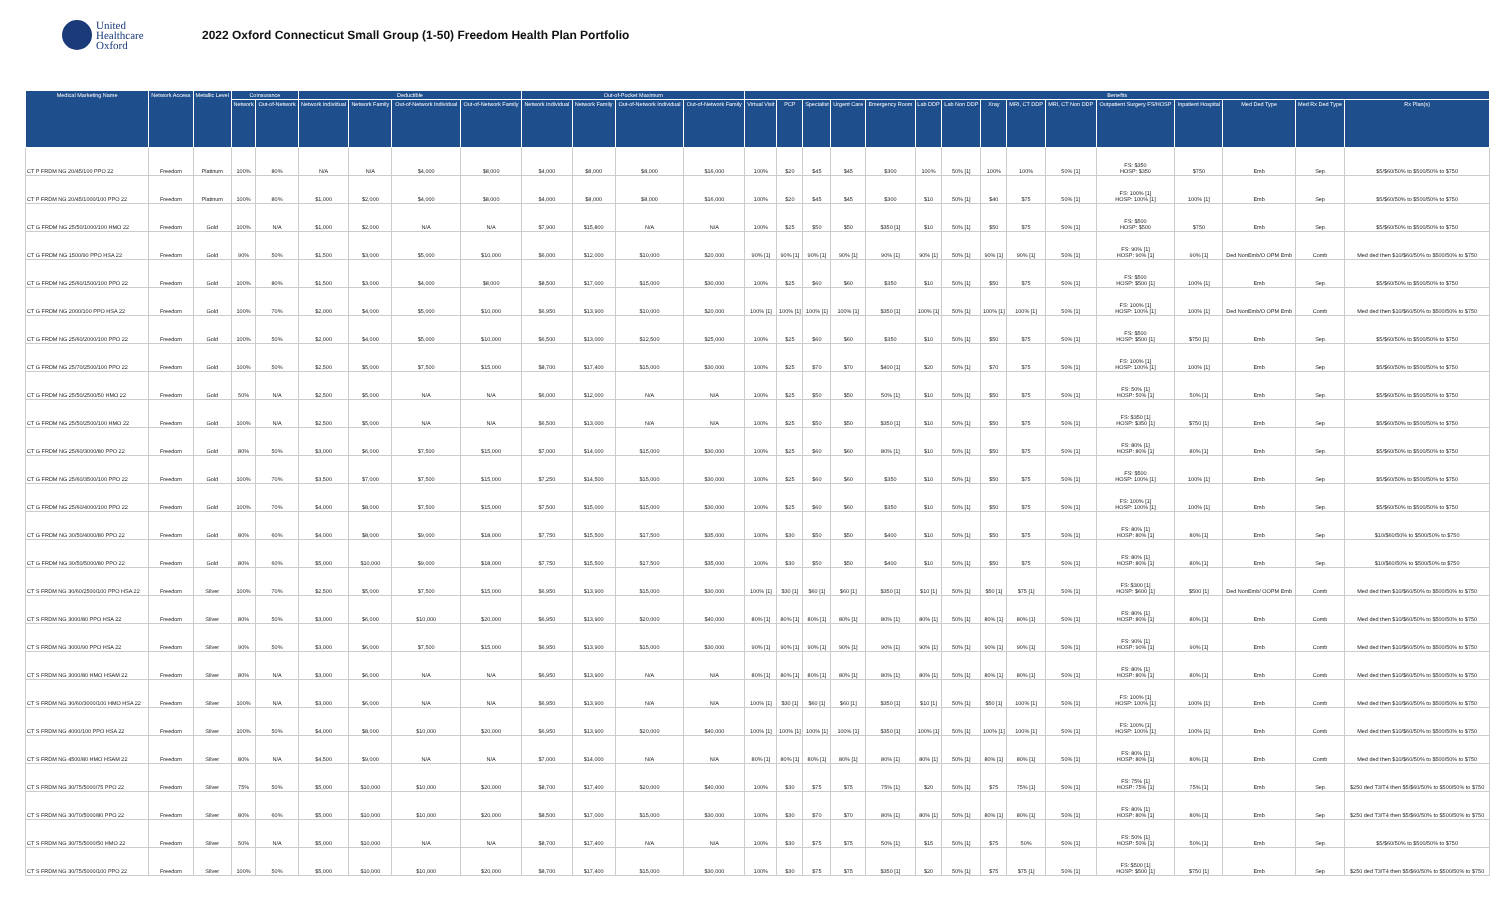United
Healthcare
Oxford
2022 Oxford Connecticut Small Group (1-50) Freedom Health Plan Portfolio
| Medical Marketing Name | Network Access | Metallic Level | Coinsurance | | Deductible | | | | Out-of-Pocket Maximum | | | | Benefits | | | | | | | | | | | | | | |
| --- | --- | --- | --- | --- | --- | --- | --- | --- | --- | --- | --- | --- | --- | --- | --- | --- | --- | --- | --- | --- | --- | --- | --- | --- | --- | --- | --- |
| | | | Network | Out-of-Network | Network Individual | Network Family | Out-of-Network Individual | Out-of-Network Family | Network Individual | Network Family | Out-of-Network Individual | Out-of-Network Family | Virtual Visit | PCP | Specialist | Urgent Care | Emergency Room | Lab DDP | Lab Non DDP | Xray | MRI, CT DDP | MRI, CT Non DDP | Outpatient Surgery FS/HOSP | Inpatient Hospital | Med Ded Type | Med Rx Ded Type | Rx Plan(s) |
| CT P FRDM NG 20/45/100 PPO 22 | Freedom | Platinum | 100% | 80% | N/A | N/A | $4,000 | $8,000 | $4,000 | $8,000 | $8,000 | $16,000 | 100% | $20 | $45 | $45 | $300 | 100% | 50% [1] | 100% | 100% | 50% [1] | FS: $350 HOSP: $350 | $750 | Emb | Sep | $5/$60/50% to $500/50% to $750 |
| CT P FRDM NG 20/45/1000/100 PPO 22 | Freedom | Platinum | 100% | 80% | $1,000 | $2,000 | $4,000 | $8,000 | $4,000 | $8,000 | $8,000 | $16,000 | 100% | $20 | $45 | $45 | $300 | $10 | 50% [1] | $40 | $75 | 50% [1] | FS: 100% [1] HOSP: 100% [1] | 100% [1] | Emb | Sep | $5/$60/50% to $500/50% to $750 |
| CT G FRDM NG 25/50/1000/100 HMO 22 | Freedom | Gold | 100% | N/A | $1,000 | $2,000 | N/A | N/A | $7,900 | $15,800 | N/A | N/A | 100% | $25 | $50 | $50 | $350 [1] | $10 | 50% [1] | $50 | $75 | 50% [1] | FS: $500 HOSP: $500 | $750 | Emb | Sep | $5/$60/50% to $500/50% to $750 |
| CT G FRDM NG 1500/90 PPO HSA 22 | Freedom | Gold | 90% | 50% | $1,500 | $3,000 | $5,000 | $10,000 | $6,000 | $12,000 | $10,000 | $20,000 | 90% [1] | 90% [1] | 90% [1] | 90% [1] | 90% [1] | 90% [1] | 50% [1] | 90% [1] | 90% [1] | 50% [1] | FS: 90% [1] HOSP: 90% [1] | 90% [1] | Ded NonEmb/O OPM Emb | Comb | Med ded then $10/$60/50% to $500/50% to $750 |
| CT G FRDM NG 25/60/1500/100 PPO 22 | Freedom | Gold | 100% | 80% | $1,500 | $3,000 | $4,000 | $8,000 | $8,500 | $17,000 | $15,000 | $30,000 | 100% | $25 | $60 | $60 | $350 | $10 | 50% [1] | $50 | $75 | 50% [1] | FS: $500 HOSP: $500 [1] | 100% [1] | Emb | Sep | $5/$60/50% to $500/50% to $750 |
| CT G FRDM NG 2000/100 PPO HSA 22 | Freedom | Gold | 100% | 70% | $2,000 | $4,000 | $5,000 | $10,000 | $6,950 | $13,900 | $10,000 | $20,000 | 100% [1] | 100% [1] | 100% [1] | 100% [1] | $350 [1] | 100% [1] | 50% [1] | 100% [1] | 100% [1] | 50% [1] | FS: 100% [1] HOSP: 100% [1] | 100% [1] | Ded NonEmb/O OPM Emb | Comb | Med ded then $10/$60/50% to $500/50% to $750 |
| CT G FRDM NG 25/60/2000/100 PPO 22 | Freedom | Gold | 100% | 50% | $2,000 | $4,000 | $5,000 | $10,000 | $6,500 | $13,000 | $12,500 | $25,000 | 100% | $25 | $60 | $60 | $350 | $10 | 50% [1] | $50 | $75 | 50% [1] | FS: $500 HOSP: $500 [1] | $750 [1] | Emb | Sep | $5/$60/50% to $500/50% to $750 |
| CT G FRDM NG 25/70/2500/100 PPO 22 | Freedom | Gold | 100% | 50% | $2,500 | $5,000 | $7,500 | $15,000 | $8,700 | $17,400 | $15,000 | $30,000 | 100% | $25 | $70 | $70 | $400 [1] | $20 | 50% [1] | $70 | $75 | 50% [1] | FS: 100% [1] HOSP: 100% [1] | 100% [1] | Emb | Sep | $5/$60/50% to $500/50% to $750 |
| CT G FRDM NG 25/50/2500/50 HMO 22 | Freedom | Gold | 50% | N/A | $2,500 | $5,000 | N/A | N/A | $6,000 | $12,000 | N/A | N/A | 100% | $25 | $50 | $50 | 50% [1] | $10 | 50% [1] | $50 | $75 | 50% [1] | FS: 50% [1] HOSP: 50% [1] | 50% [1] | Emb | Sep | $5/$60/50% to $500/50% to $750 |
| CT G FRDM NG 25/50/2500/100 HMO 22 | Freedom | Gold | 100% | N/A | $2,500 | $5,000 | N/A | N/A | $6,500 | $13,000 | N/A | N/A | 100% | $25 | $50 | $50 | $350 [1] | $10 | 50% [1] | $50 | $75 | 50% [1] | FS: $350 [1] HOSP: $350 [1] | $750 [1] | Emb | Sep | $5/$60/50% to $500/50% to $750 |
| CT G FRDM NG 25/60/3000/80 PPO 22 | Freedom | Gold | 80% | 50% | $3,000 | $6,000 | $7,500 | $15,000 | $7,000 | $14,000 | $15,000 | $30,000 | 100% | $25 | $60 | $60 | 80% [1] | $10 | 50% [1] | $50 | $75 | 50% [1] | FS: 80% [1] HOSP: 80% [1] | 80% [1] | Emb | Sep | $5/$60/50% to $500/50% to $750 |
| CT G FRDM NG 25/60/3500/100 PPO 22 | Freedom | Gold | 100% | 70% | $3,500 | $7,000 | $7,500 | $15,000 | $7,250 | $14,500 | $15,000 | $30,000 | 100% | $25 | $60 | $60 | $350 | $10 | 50% [1] | $50 | $75 | 50% [1] | FS: $500 HOSP: 100% [1] | 100% [1] | Emb | Sep | $5/$60/50% to $500/50% to $750 |
| CT G FRDM NG 25/60/4000/100 PPO 22 | Freedom | Gold | 100% | 70% | $4,000 | $8,000 | $7,500 | $15,000 | $7,500 | $15,000 | $15,000 | $30,000 | 100% | $25 | $60 | $60 | $350 | $10 | 50% [1] | $50 | $75 | 50% [1] | FS: 100% [1] HOSP: 100% [1] | 100% [1] | Emb | Sep | $5/$60/50% to $500/50% to $750 |
| CT G FRDM NG 30/50/4000/80 PPO 22 | Freedom | Gold | 80% | 60% | $4,000 | $8,000 | $9,000 | $18,000 | $7,750 | $15,500 | $17,500 | $35,000 | 100% | $30 | $50 | $50 | $400 | $10 | 50% [1] | $50 | $75 | 50% [1] | FS: 80% [1] HOSP: 80% [1] | 80% [1] | Emb | Sep | $10/$60/50% to $500/50% to $750 |
| CT G FRDM NG 30/50/5000/80 PPO 22 | Freedom | Gold | 80% | 60% | $5,000 | $10,000 | $9,000 | $18,000 | $7,750 | $15,500 | $17,500 | $35,000 | 100% | $30 | $50 | $50 | $400 | $10 | 50% [1] | $50 | $75 | 50% [1] | FS: 80% [1] HOSP: 80% [1] | 80% [1] | Emb | Sep | $10/$60/50% to $500/50% to $750 |
| CT S FRDM NG 30/60/2500/100 PPO HSA 22 | Freedom | Silver | 100% | 70% | $2,500 | $5,000 | $7,500 | $15,000 | $6,950 | $13,900 | $15,000 | $30,000 | 100% [1] | $30 [1] | $60 [1] | $60 [1] | $350 [1] | $10 [1] | 50% [1] | $50 [1] | $75 [1] | 50% [1] | FS: $300 [1] HOSP: $600 [1] | $500 [1] | Ded NonEmb/ OOPM Emb | Comb | Med ded then $10/$60/50% to $500/50% to $750 |
| CT S FRDM NG 3000/80 PPO HSA 22 | Freedom | Silver | 80% | 50% | $3,000 | $6,000 | $10,000 | $20,000 | $6,950 | $13,900 | $20,000 | $40,000 | 80% [1] | 80% [1] | 80% [1] | 80% [1] | 80% [1] | 80% [1] | 50% [1] | 80% [1] | 80% [1] | 50% [1] | FS: 80% [1] HOSP: 80% [1] | 80% [1] | Emb | Comb | Med ded then $10/$60/50% to $500/50% to $750 |
| CT S FRDM NG 3000/90 PPO HSA 22 | Freedom | Silver | 90% | 50% | $3,000 | $6,000 | $7,500 | $15,000 | $6,950 | $13,900 | $15,000 | $30,000 | 90% [1] | 90% [1] | 90% [1] | 90% [1] | 90% [1] | 90% [1] | 50% [1] | 90% [1] | 90% [1] | 50% [1] | FS: 90% [1] HOSP: 90% [1] | 90% [1] | Emb | Comb | Med ded then $10/$60/50% to $500/50% to $750 |
| CT S FRDM NG 3000/80 HMO HSAM 22 | Freedom | Silver | 80% | N/A | $3,000 | $6,000 | N/A | N/A | $6,950 | $13,900 | N/A | N/A | 80% [1] | 80% [1] | 80% [1] | 80% [1] | 80% [1] | 80% [1] | 50% [1] | 80% [1] | 80% [1] | 50% [1] | FS: 80% [1] HOSP: 80% [1] | 80% [1] | Emb | Comb | Med ded then $10/$60/50% to $500/50% to $750 |
| CT S FRDM NG 30/60/3000/100 HMO HSA 22 | Freedom | Silver | 100% | N/A | $3,000 | $6,000 | N/A | N/A | $6,950 | $13,900 | N/A | N/A | 100% [1] | $30 [1] | $60 [1] | $60 [1] | $350 [1] | $10 [1] | 50% [1] | $50 [1] | 100% [1] | 50% [1] | FS: 100% [1] HOSP: 100% [1] | 100% [1] | Emb | Comb | Med ded then $10/$60/50% to $500/50% to $750 |
| CT S FRDM NG 4000/100 PPO HSA 22 | Freedom | Silver | 100% | 50% | $4,000 | $8,000 | $10,000 | $20,000 | $6,950 | $13,900 | $20,000 | $40,000 | 100% [1] | 100% [1] | 100% [1] | 100% [1] | $350 [1] | 100% [1] | 50% [1] | 100% [1] | 100% [1] | 50% [1] | FS: 100% [1] HOSP: 100% [1] | 100% [1] | Emb | Comb | Med ded then $10/$60/50% to $500/50% to $750 |
| CT S FRDM NG 4500/80 HMO HSAM 22 | Freedom | Silver | 80% | N/A | $4,500 | $9,000 | N/A | N/A | $7,000 | $14,000 | N/A | N/A | 80% [1] | 80% [1] | 80% [1] | 80% [1] | 80% [1] | 80% [1] | 50% [1] | 80% [1] | 80% [1] | 50% [1] | FS: 80% [1] HOSP: 80% [1] | 80% [1] | Emb | Comb | Med ded then $10/$60/50% to $500/50% to $750 |
| CT S FRDM NG 30/75/5000/75 PPO 22 | Freedom | Silver | 75% | 50% | $5,000 | $10,000 | $10,000 | $20,000 | $8,700 | $17,400 | $20,000 | $40,000 | 100% | $30 | $75 | $75 | 75% [1] | $20 | 50% [1] | $75 | 75% [1] | 50% [1] | FS: 75% [1] HOSP: 75% [1] | 75% [1] | Emb | Sep | $250 ded T3/T4 then $5/$60/50% to $500/50% to $750 |
| CT S FRDM NG 30/70/5000/80 PPO 22 | Freedom | Silver | 80% | 60% | $5,000 | $10,000 | $10,000 | $20,000 | $8,500 | $17,000 | $15,000 | $30,000 | 100% | $30 | $70 | $70 | 80% [1] | 80% [1] | 50% [1] | 80% [1] | 80% [1] | 50% [1] | FS: 80% [1] HOSP: 80% [1] | 80% [1] | Emb | Sep | $250 ded T3/T4 then $5/$60/50% to $500/50% to $750 |
| CT S FRDM NG 30/75/5000/50 HMO 22 | Freedom | Silver | 50% | N/A | $5,000 | $10,000 | N/A | N/A | $8,700 | $17,400 | N/A | N/A | 100% | $30 | $75 | $75 | 50% [1] | $15 | 50% [1] | $75 | 50% | 50% [1] | FS: 50% [1] HOSP: 50% [1] | 50% [1] | Emb | Sep | $5/$60/50% to $500/50% to $750 |
| CT S FRDM NG 30/75/5000/100 PPO 22 | Freedom | Silver | 100% | 50% | $5,000 | $10,000 | $10,000 | $20,000 | $8,700 | $17,400 | $15,000 | $30,000 | 100% | $30 | $75 | $75 | $350 [1] | $20 | 50% [1] | $75 | $75 [1] | 50% [1] | FS: $500 [1] HOSP: $500 [1] | $750 [1] | Emb | Sep | $250 ded T3/T4 then $5/$60/50% to $500/50% to $750 |